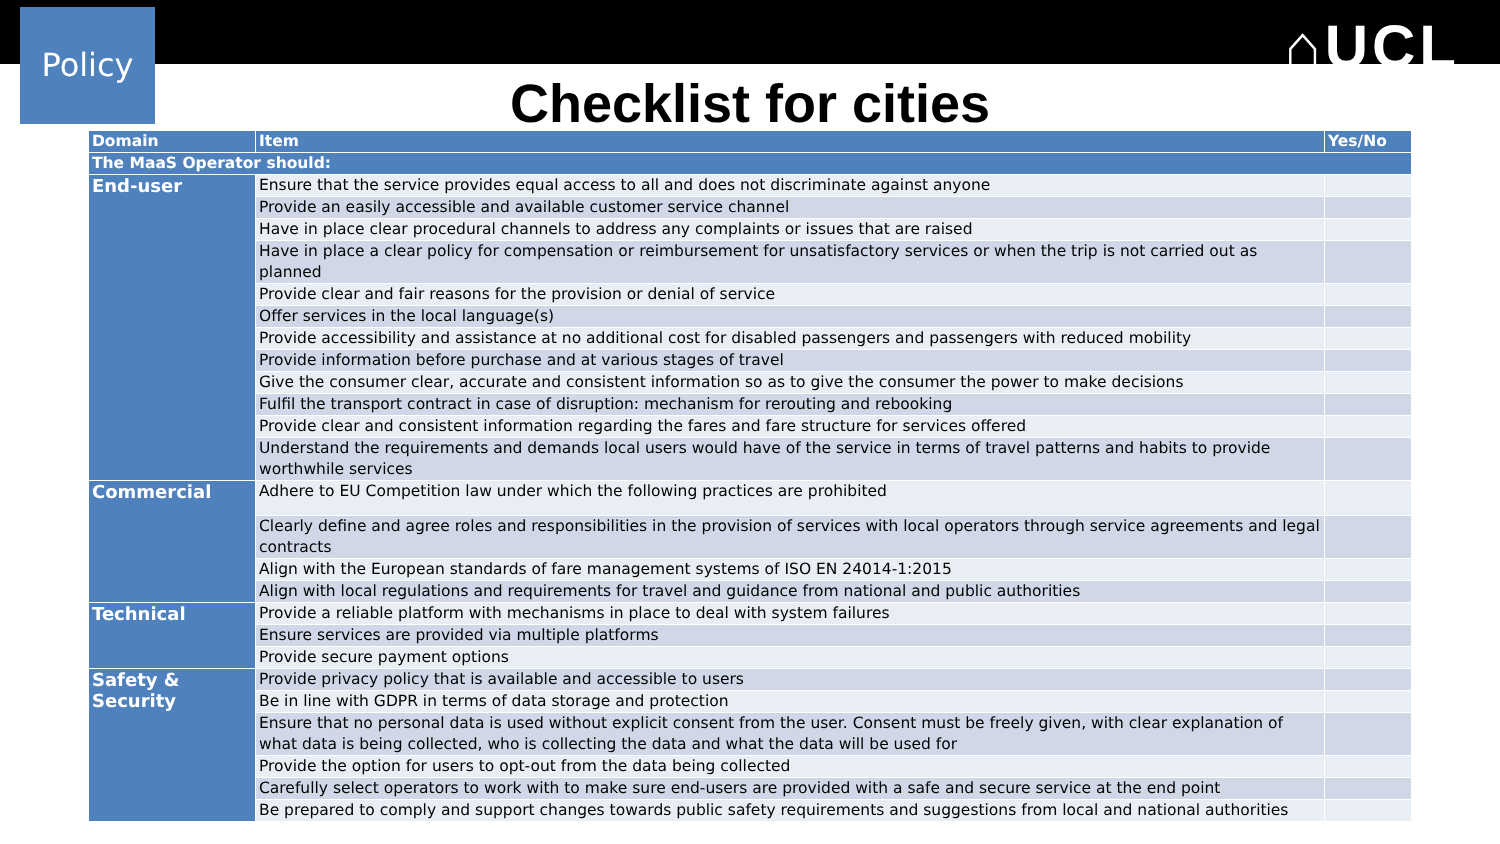Policy ⌂UCL
Checklist for cities
| Domain | Item | Yes/No |
| --- | --- | --- |
| The MaaS Operator should: | | |
| End-user | Ensure that the service provides equal access to all and does not discriminate against anyone | |
| | Provide an easily accessible and available customer service channel | |
| | Have in place clear procedural channels to address any complaints or issues that are raised | |
| | Have in place a clear policy for compensation or reimbursement for unsatisfactory services or when the trip is not carried out as planned | |
| | Provide clear and fair reasons for the provision or denial of service | |
| | Offer services in the local language(s) | |
| | Provide accessibility and assistance at no additional cost for disabled passengers and passengers with reduced mobility | |
| | Provide information before purchase and at various stages of travel | |
| | Give the consumer clear, accurate and consistent information so as to give the consumer the power to make decisions | |
| | Fulfil the transport contract in case of disruption: mechanism for rerouting and rebooking | |
| | Provide clear and consistent information regarding the fares and fare structure for services offered | |
| | Understand the requirements and demands local users would have of the service in terms of travel patterns and habits to provide worthwhile services | |
| Commercial | Adhere to EU Competition law under which the following practices are prohibited | |
| | Clearly define and agree roles and responsibilities in the provision of services with local operators through service agreements and legal contracts | |
| | Align with the European standards of fare management systems of ISO EN 24014-1:2015 | |
| | Align with local regulations and requirements for travel and guidance from national and public authorities | |
| Technical | Provide a reliable platform with mechanisms in place to deal with system failures | |
| | Ensure services are provided via multiple platforms | |
| | Provide secure payment options | |
| Safety & Security | Provide privacy policy that is available and accessible to users | |
| | Be in line with GDPR in terms of data storage and protection | |
| | Ensure that no personal data is used without explicit consent from the user. Consent must be freely given, with clear explanation of what data is being collected, who is collecting the data and what the data will be used for | |
| | Provide the option for users to opt-out from the data being collected | |
| | Carefully select operators to work with to make sure end-users are provided with a safe and secure service at the end point | |
| | Be prepared to comply and support changes towards public safety requirements and suggestions from local and national authorities | |